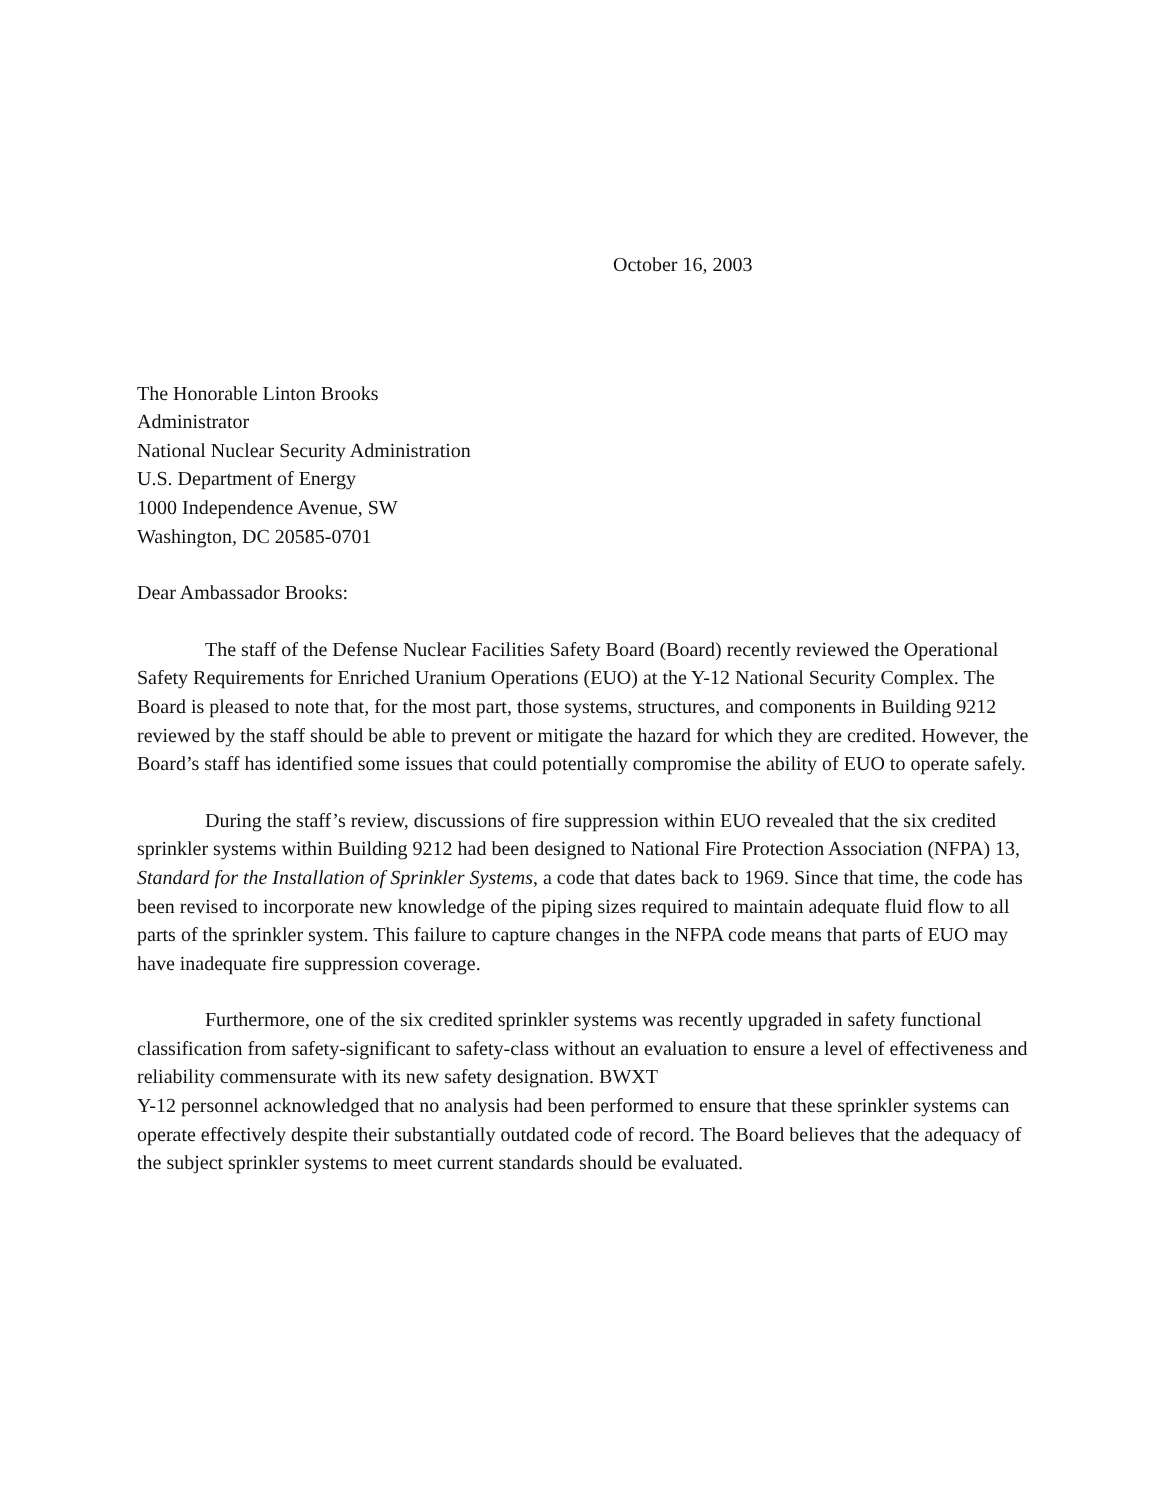October 16, 2003
The Honorable Linton Brooks
Administrator
National Nuclear Security Administration
U.S. Department of Energy
1000 Independence Avenue, SW
Washington, DC 20585-0701
Dear Ambassador Brooks:
The staff of the Defense Nuclear Facilities Safety Board (Board) recently reviewed the Operational Safety Requirements for Enriched Uranium Operations (EUO) at the Y-12 National Security Complex. The Board is pleased to note that, for the most part, those systems, structures, and components in Building 9212 reviewed by the staff should be able to prevent or mitigate the hazard for which they are credited. However, the Board’s staff has identified some issues that could potentially compromise the ability of EUO to operate safely.
During the staff’s review, discussions of fire suppression within EUO revealed that the six credited sprinkler systems within Building 9212 had been designed to National Fire Protection Association (NFPA) 13, Standard for the Installation of Sprinkler Systems, a code that dates back to 1969. Since that time, the code has been revised to incorporate new knowledge of the piping sizes required to maintain adequate fluid flow to all parts of the sprinkler system. This failure to capture changes in the NFPA code means that parts of EUO may have inadequate fire suppression coverage.
Furthermore, one of the six credited sprinkler systems was recently upgraded in safety functional classification from safety-significant to safety-class without an evaluation to ensure a level of effectiveness and reliability commensurate with its new safety designation. BWXT
Y-12 personnel acknowledged that no analysis had been performed to ensure that these sprinkler systems can operate effectively despite their substantially outdated code of record. The Board believes that the adequacy of the subject sprinkler systems to meet current standards should be evaluated.